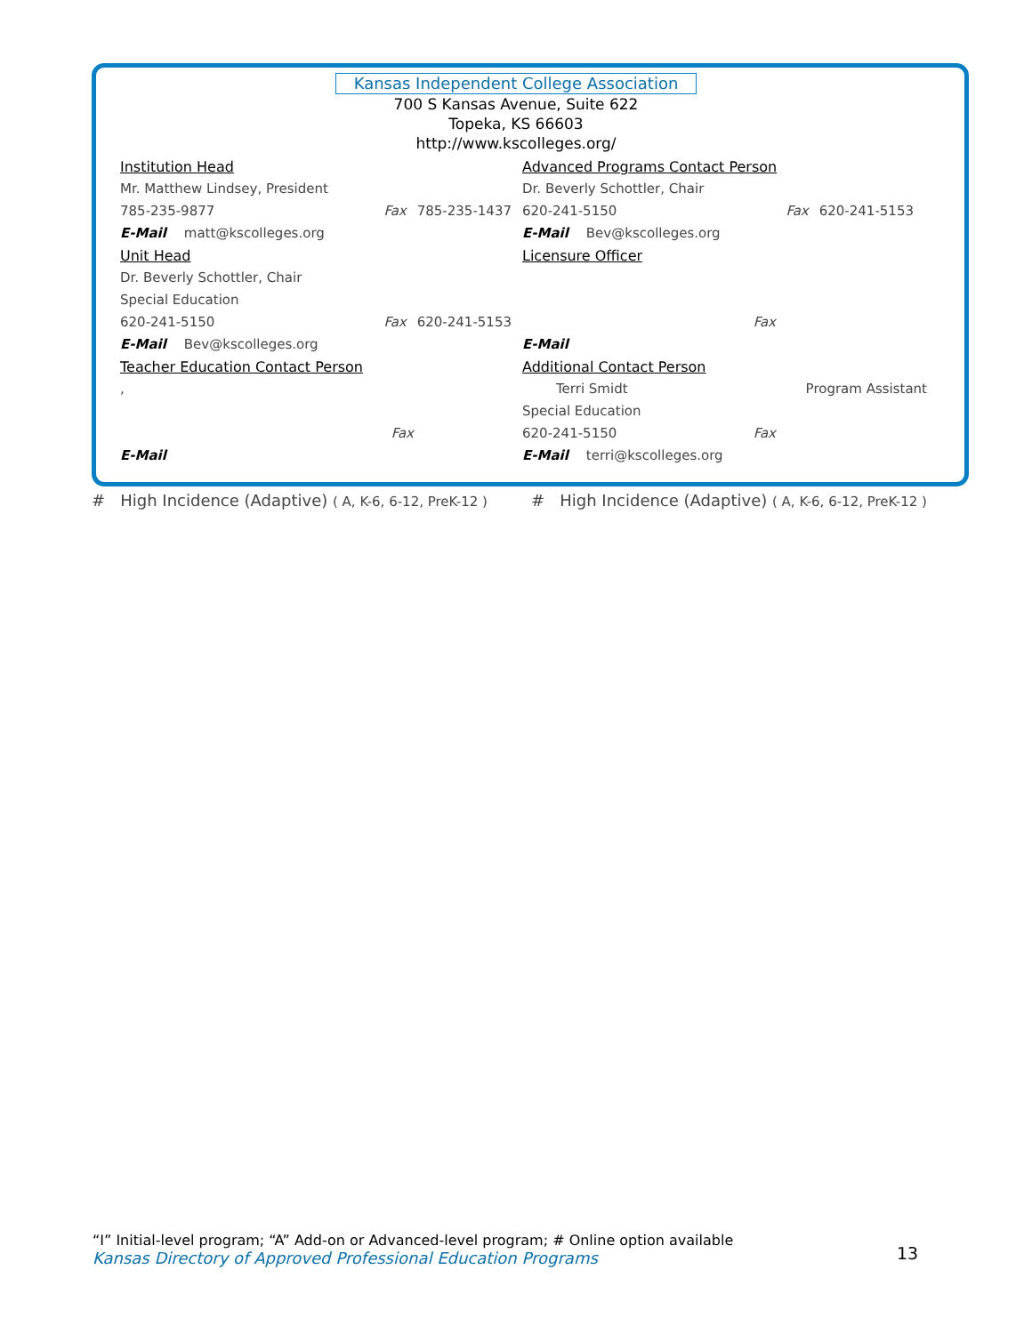Kansas Independent College Association
700 S Kansas Avenue, Suite 622
Topeka, KS 66603
http://www.kscolleges.org/
Institution Head
Mr. Matthew Lindsey, President
785-235-9877 Fax 785-235-1437
E-Mail matt@kscolleges.org
Unit Head
Dr. Beverly Schottler, Chair
Special Education
620-241-5150 Fax 620-241-5153
E-Mail Bev@kscolleges.org
Teacher Education Contact Person
,
Fax
E-Mail
Advanced Programs Contact Person
Dr. Beverly Schottler, Chair
620-241-5150 Fax 620-241-5153
E-Mail Bev@kscolleges.org
Licensure Officer
Fax
E-Mail
Additional Contact Person
Terri Smidt Program Assistant
Special Education
620-241-5150 Fax
E-Mail terri@kscolleges.org
# High Incidence (Adaptive) ( A, K-6, 6-12, PreK-12 )
# High Incidence (Adaptive) ( A, K-6, 6-12, PreK-12 )
“I” Initial-level program; “A” Add-on or Advanced-level program; # Online option available
Kansas Directory of Approved Professional Education Programs
13